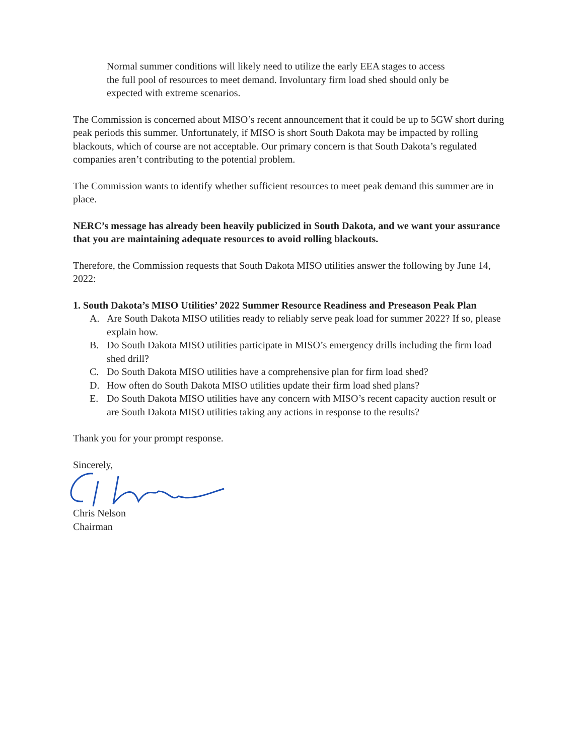Normal summer conditions will likely need to utilize the early EEA stages to access the full pool of resources to meet demand. Involuntary firm load shed should only be expected with extreme scenarios.
The Commission is concerned about MISO’s recent announcement that it could be up to 5GW short during peak periods this summer. Unfortunately, if MISO is short South Dakota may be impacted by rolling blackouts, which of course are not acceptable. Our primary concern is that South Dakota’s regulated companies aren’t contributing to the potential problem.
The Commission wants to identify whether sufficient resources to meet peak demand this summer are in place.
NERC’s message has already been heavily publicized in South Dakota, and we want your assurance that you are maintaining adequate resources to avoid rolling blackouts.
Therefore, the Commission requests that South Dakota MISO utilities answer the following by June 14, 2022:
1. South Dakota’s MISO Utilities’ 2022 Summer Resource Readiness and Preseason Peak Plan
A. Are South Dakota MISO utilities ready to reliably serve peak load for summer 2022? If so, please explain how.
B. Do South Dakota MISO utilities participate in MISO’s emergency drills including the firm load shed drill?
C. Do South Dakota MISO utilities have a comprehensive plan for firm load shed?
D. How often do South Dakota MISO utilities update their firm load shed plans?
E. Do South Dakota MISO utilities have any concern with MISO’s recent capacity auction result or are South Dakota MISO utilities taking any actions in response to the results?
Thank you for your prompt response.
Sincerely,
Chris Nelson
Chairman